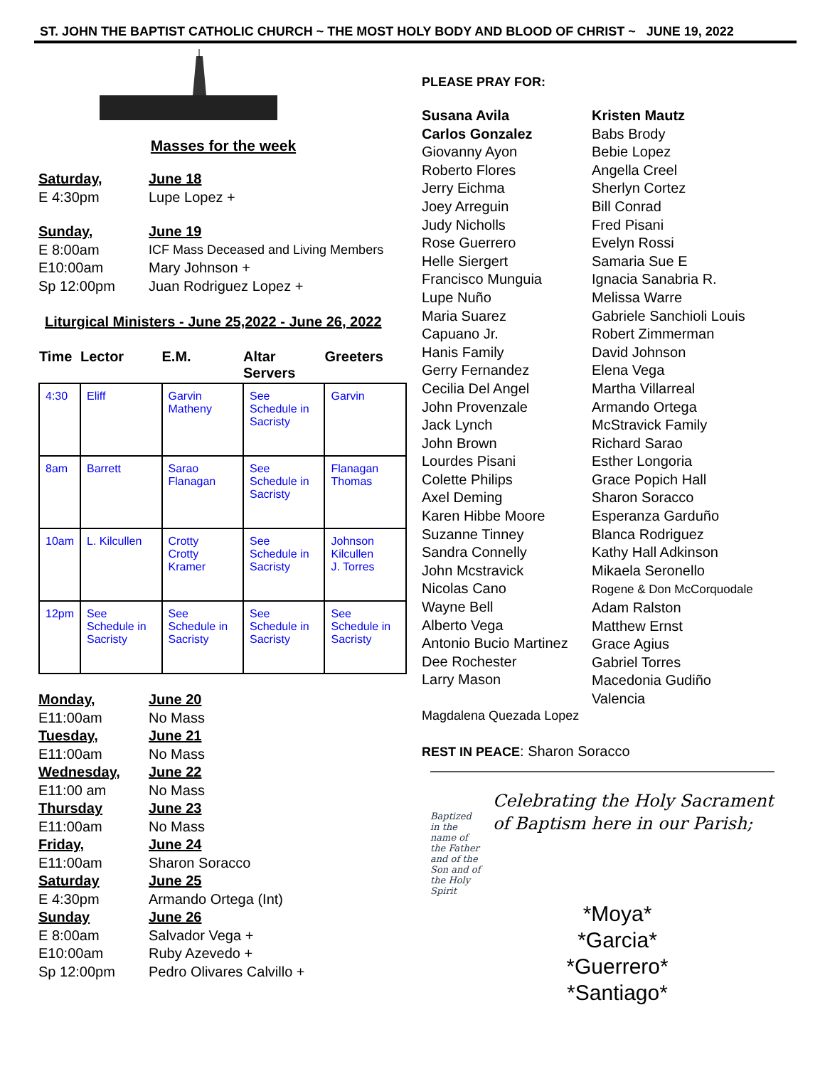ST. JOHN THE BAPTIST CATHOLIC CHURCH ~ THE MOST HOLY BODY AND BLOOD OF CHRIST ~ JUNE 19, 2022
Masses for the week
Saturday, June 18
E 4:30pm Lupe Lopez +
Sunday, June 19
E 8:00am ICF Mass Deceased and Living Members
E10:00am Mary Johnson +
Sp 12:00pm Juan Rodriguez Lopez +
Liturgical Ministers - June 25,2022 - June 26, 2022
| Time | Lector | E.M. | Altar Servers | Greeters |
| --- | --- | --- | --- | --- |
| 4:30 | Eliff | Garvin Matheny | See Schedule in Sacristy | Garvin |
| 8am | Barrett | Sarao Flanagan | See Schedule in Sacristy | Flanagan Thomas |
| 10am | L. Kilcullen | Crotty Crotty Kramer | See Schedule in Sacristy | Johnson Kilcullen J. Torres |
| 12pm | See Schedule in Sacristy | See Schedule in Sacristy | See Schedule in Sacristy | See Schedule in Sacristy |
Monday, June 20
E11:00am No Mass
Tuesday, June 21
E11:00am No Mass
Wednesday, June 22
E11:00 am No Mass
Thursday June 23
E11:00am No Mass
Friday, June 24
E11:00am Sharon Soracco
Saturday June 25
E 4:30pm Armando Ortega (Int)
Sunday June 26
E 8:00am Salvador Vega +
E10:00am Ruby Azevedo +
Sp 12:00pm Pedro Olivares Calvillo +
PLEASE PRAY FOR:
Susana Avila
Carlos Gonzalez
Giovanny Ayon
Roberto Flores
Jerry Eichma
Joey Arreguin
Judy Nicholls
Rose Guerrero
Helle Siergert
Francisco Munguia
Lupe Nuño
Maria Suarez
Capuano Jr.
Hanis Family
Gerry Fernandez
Cecilia Del Angel
John Provenzale
Jack Lynch
John Brown
Lourdes Pisani
Colette Philips
Axel Deming
Karen Hibbe Moore
Suzanne Tinney
Sandra Connelly
John Mcstravick
Nicolas Cano
Wayne Bell
Alberto Vega
Antonio Bucio Martinez
Dee Rochester
Larry Mason
Kristen Mautz
Babs Brody
Bebie Lopez
Angella Creel
Sherlyn Cortez
Bill Conrad
Fred Pisani
Evelyn Rossi
Samaria Sue E
Ignacia Sanabria R.
Melissa Warre
Gabriele Sanchioli Louis
Robert Zimmerman
David Johnson
Elena Vega
Martha Villarreal
Armando Ortega
McStravick Family
Richard Sarao
Esther Longoria
Grace Popich Hall
Sharon Soracco
Esperanza Garduño
Blanca Rodriguez
Kathy Hall Adkinson
Mikaela Seronello
Rogene & Don McCorquodale
Adam Ralston
Matthew Ernst
Grace Agius
Gabriel Torres
Macedonia Gudiño Valencia
Magdalena Quezada Lopez
REST IN PEACE: Sharon Soracco
Baptized in the name of the Father and of the Son and of the Holy Spirit
Celebrating the Holy Sacrament of Baptism here in our Parish;
*Moya*
*Garcia*
*Guerrero*
*Santiago*